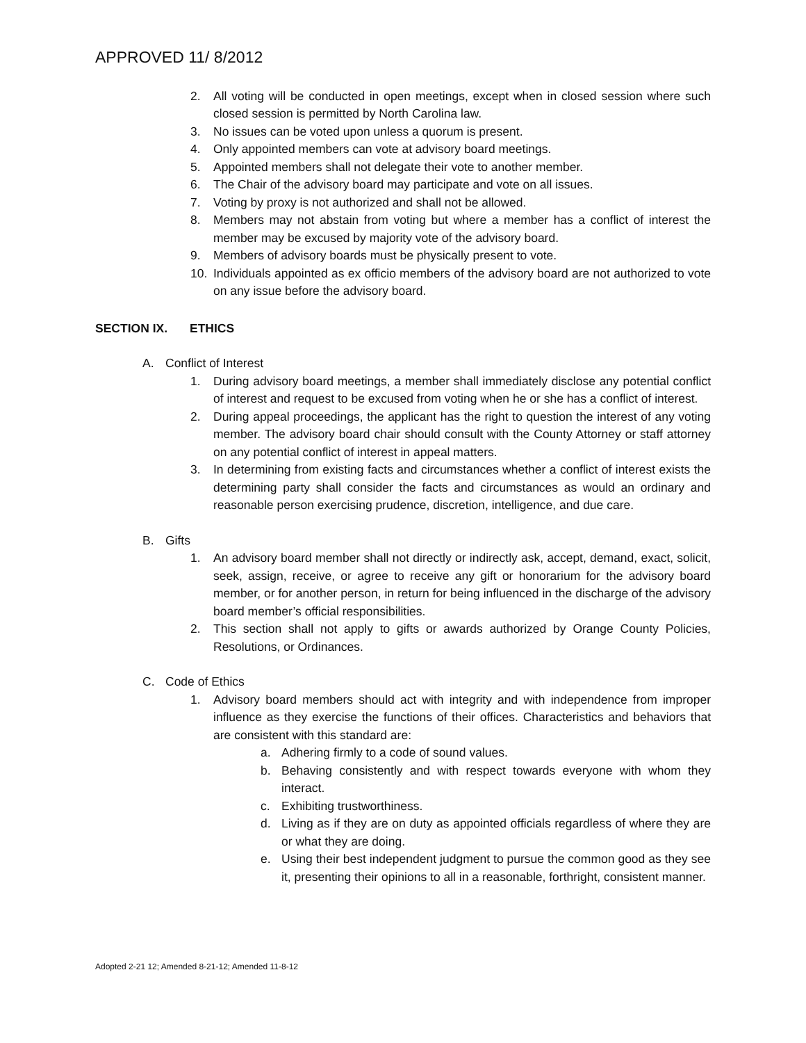APPROVED 11/ 8/2012
2. All voting will be conducted in open meetings, except when in closed session where such closed session is permitted by North Carolina law.
3. No issues can be voted upon unless a quorum is present.
4. Only appointed members can vote at advisory board meetings.
5. Appointed members shall not delegate their vote to another member.
6. The Chair of the advisory board may participate and vote on all issues.
7. Voting by proxy is not authorized and shall not be allowed.
8. Members may not abstain from voting but where a member has a conflict of interest the member may be excused by majority vote of the advisory board.
9. Members of advisory boards must be physically present to vote.
10. Individuals appointed as ex officio members of the advisory board are not authorized to vote on any issue before the advisory board.
SECTION IX. ETHICS
A. Conflict of Interest
1. During advisory board meetings, a member shall immediately disclose any potential conflict of interest and request to be excused from voting when he or she has a conflict of interest.
2. During appeal proceedings, the applicant has the right to question the interest of any voting member. The advisory board chair should consult with the County Attorney or staff attorney on any potential conflict of interest in appeal matters.
3. In determining from existing facts and circumstances whether a conflict of interest exists the determining party shall consider the facts and circumstances as would an ordinary and reasonable person exercising prudence, discretion, intelligence, and due care.
B. Gifts
1. An advisory board member shall not directly or indirectly ask, accept, demand, exact, solicit, seek, assign, receive, or agree to receive any gift or honorarium for the advisory board member, or for another person, in return for being influenced in the discharge of the advisory board member’s official responsibilities.
2. This section shall not apply to gifts or awards authorized by Orange County Policies, Resolutions, or Ordinances.
C. Code of Ethics
1. Advisory board members should act with integrity and with independence from improper influence as they exercise the functions of their offices. Characteristics and behaviors that are consistent with this standard are:
a. Adhering firmly to a code of sound values.
b. Behaving consistently and with respect towards everyone with whom they interact.
c. Exhibiting trustworthiness.
d. Living as if they are on duty as appointed officials regardless of where they are or what they are doing.
e. Using their best independent judgment to pursue the common good as they see it, presenting their opinions to all in a reasonable, forthright, consistent manner.
Adopted 2-21 12; Amended 8-21-12; Amended 11-8-12